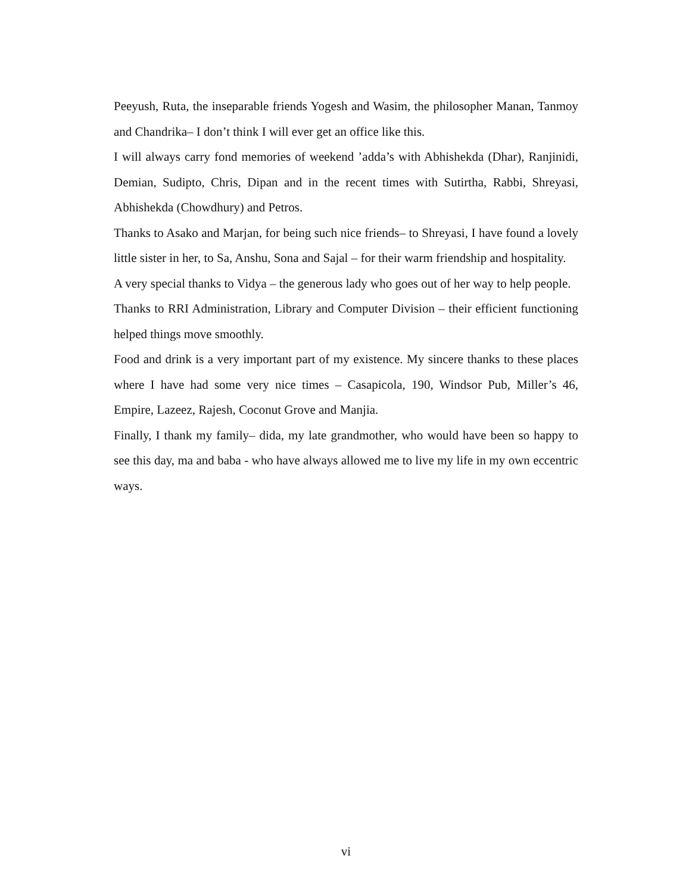Peeyush, Ruta, the inseparable friends Yogesh and Wasim, the philosopher Manan, Tanmoy and Chandrika– I don’t think I will ever get an office like this.
I will always carry fond memories of weekend ’adda’s with Abhishekda (Dhar), Ranjinidi, Demian, Sudipto, Chris, Dipan and in the recent times with Sutirtha, Rabbi, Shreyasi, Abhishekda (Chowdhury) and Petros.
Thanks to Asako and Marjan, for being such nice friends– to Shreyasi, I have found a lovely little sister in her, to Sa, Anshu, Sona and Sajal – for their warm friendship and hospitality.
A very special thanks to Vidya – the generous lady who goes out of her way to help people.
Thanks to RRI Administration, Library and Computer Division – their efficient functioning helped things move smoothly.
Food and drink is a very important part of my existence. My sincere thanks to these places where I have had some very nice times – Casapicola, 190, Windsor Pub, Miller’s 46, Empire, Lazeez, Rajesh, Coconut Grove and Manjia.
Finally, I thank my family– dida, my late grandmother, who would have been so happy to see this day, ma and baba - who have always allowed me to live my life in my own eccentric ways.
vi